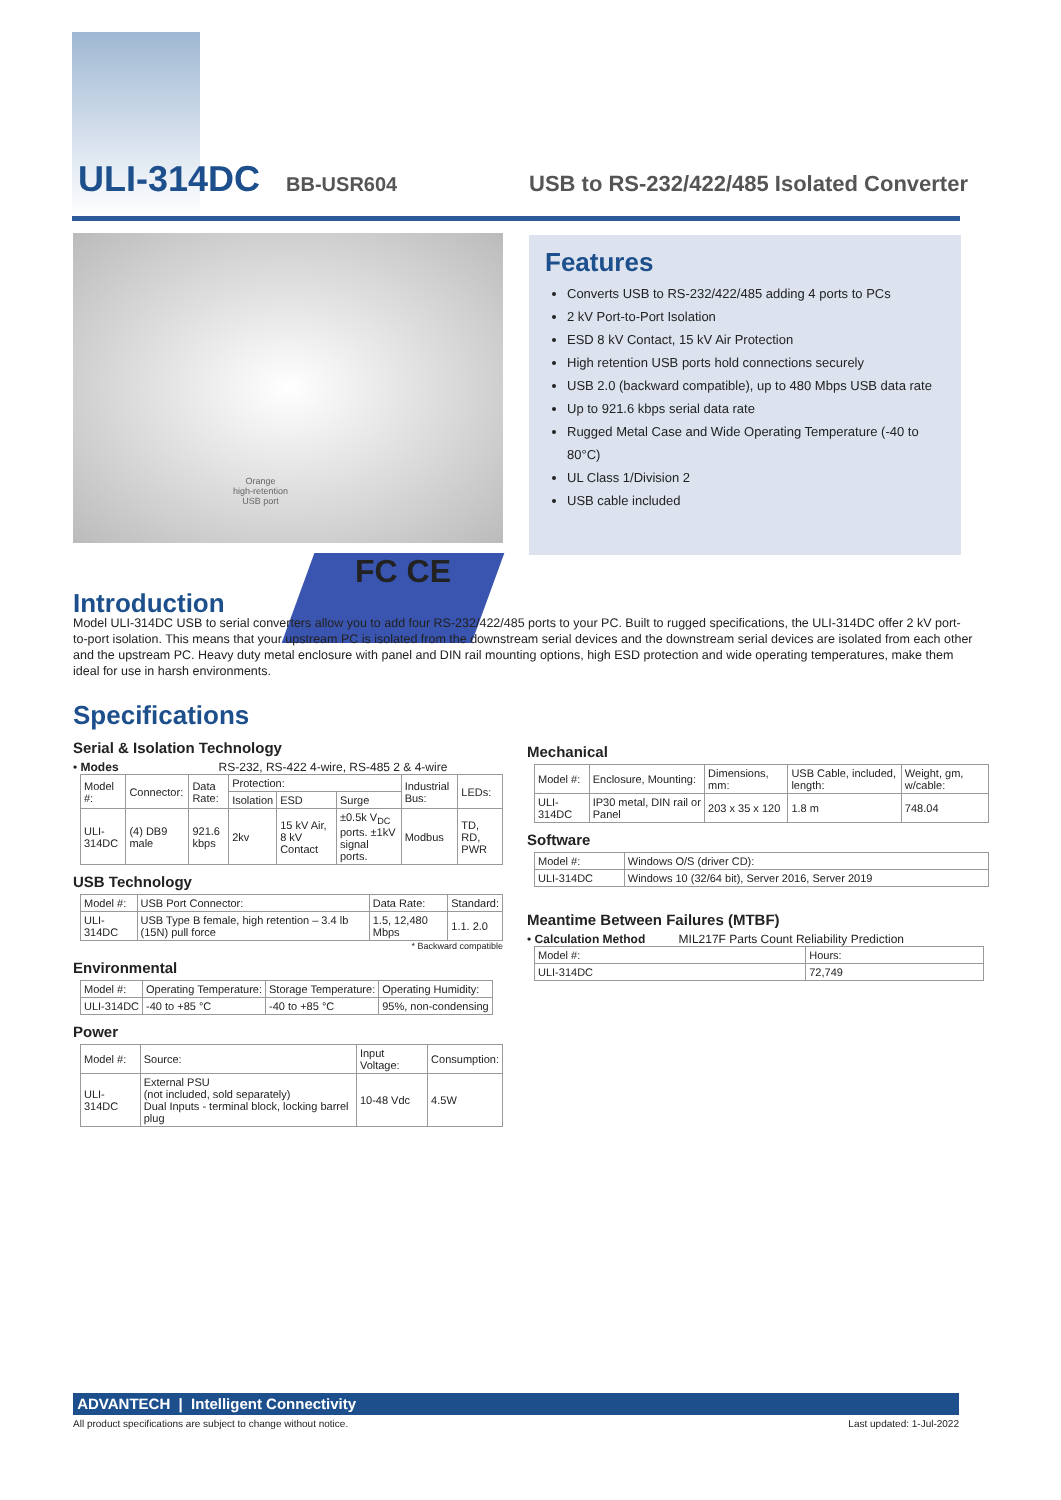ULI-314DC BB-USR604 USB to RS-232/422/485 Isolated Converter
Orange
high-retention
USB port
Features
Converts USB to RS-232/422/485 adding 4 ports to PCs
2 kV Port-to-Port Isolation
ESD 8 kV Contact, 15 kV Air Protection
High retention USB ports hold connections securely
USB 2.0 (backward compatible), up to 480 Mbps USB data rate
Up to 921.6 kbps serial data rate
Rugged Metal Case and Wide Operating Temperature (-40 to 80°C)
UL Class 1/Division 2
USB cable included
FC CE
Introduction
Model ULI-314DC USB to serial converters allow you to add four RS-232/422/485 ports to your PC. Built to rugged specifications, the ULI-314DC offer 2 kV port-to-port isolation. This means that your upstream PC is isolated from the downstream serial devices and the downstream serial devices are isolated from each other and the upstream PC. Heavy duty metal enclosure with panel and DIN rail mounting options, high ESD protection and wide operating temperatures, make them ideal for use in harsh environments.
Specifications
Serial & Isolation Technology
• Modes RS-232, RS-422 4-wire, RS-485 2 & 4-wire
| Model #: | Connector: | Data Rate: | Protection: | | | Industrial Bus: | LEDs: |
| --- | --- | --- | --- | --- | --- | --- | --- |
| | | | Isolation | ESD | Surge | | |
| ULI-314DC | (4) DB9 male | 921.6 kbps | 2kv | 15 kV Air, 8 kV Contact | ±0.5k V<sub>DC</sub> ports. ±1kV signal ports. | Modbus | TD, RD, PWR |
USB Technology
| Model #: | USB Port Connector: | Data Rate: | Standard: |
| --- | --- | --- | --- |
| ULI-314DC | USB Type B female, high retention – 3.4 lb (15N) pull force | 1.5, 12,480 Mbps | 1.1. 2.0 |
* Backward compatible
Environmental
| Model #: | Operating Temperature: | Storage Temperature: | Operating Humidity: |
| --- | --- | --- | --- |
| ULI-314DC | -40 to +85 °C | -40 to +85 °C | 95%, non-condensing |
Power
| Model #: | Source: | Input Voltage: | Consumption: |
| --- | --- | --- | --- |
| ULI-314DC | External PSU (not included, sold separately) Dual Inputs - terminal block, locking barrel plug | 10-48 Vdc | 4.5W |
Mechanical
| Model #: | Enclosure, Mounting: | Dimensions, mm: | USB Cable, included, length: | Weight, gm, w/cable: |
| --- | --- | --- | --- | --- |
| ULI-314DC | IP30 metal, DIN rail or Panel | 203 x 35 x 120 | 1.8 m | 748.04 |
Software
| Model #: | Windows O/S (driver CD): |
| --- | --- |
| ULI-314DC | Windows 10 (32/64 bit), Server 2016, Server 2019 |
Meantime Between Failures (MTBF)
• Calculation Method MIL217F Parts Count Reliability Prediction
| Model #: | Hours: |
| --- | --- |
| ULI-314DC | 72,749 |
ADVANTECH | Intelligent Connectivity
All product specifications are subject to change without notice. Last updated: 1-Jul-2022